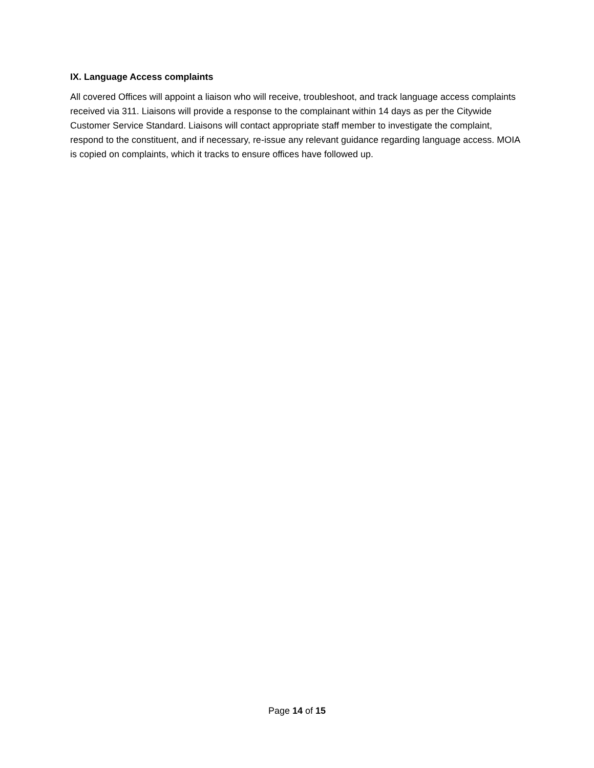IX. Language Access complaints
All covered Offices will appoint a liaison who will receive, troubleshoot, and track language access complaints received via 311. Liaisons will provide a response to the complainant within 14 days as per the Citywide Customer Service Standard. Liaisons will contact appropriate staff member to investigate the complaint, respond to the constituent, and if necessary, re-issue any relevant guidance regarding language access. MOIA is copied on complaints, which it tracks to ensure offices have followed up.
Page 14 of 15